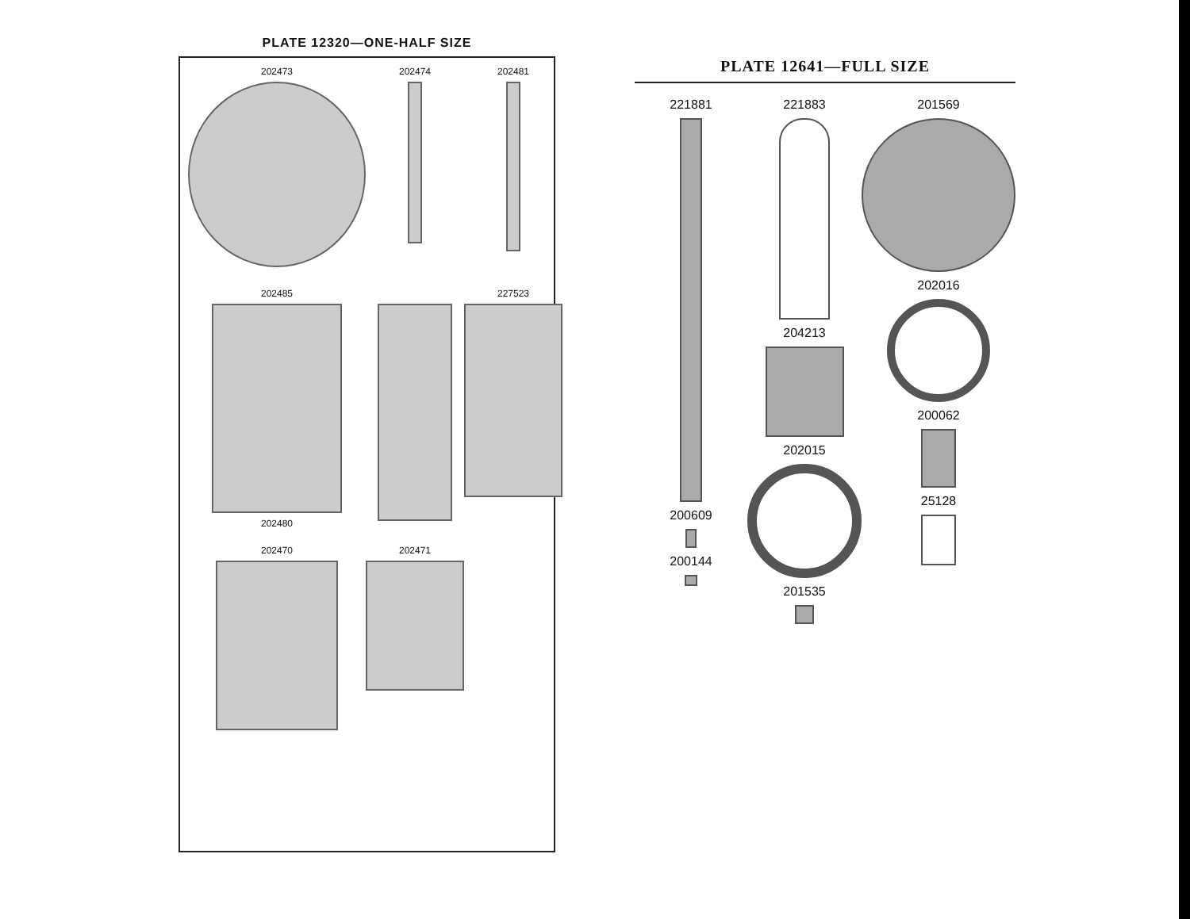PLATE 12320—ONE-HALF SIZE
202473
202474
202481
202485
202480
227523
202470
202471
PLATE 12641—FULL SIZE
221881
200609
200144
221883
204213
202015
201535
201569
202016
200062
25128